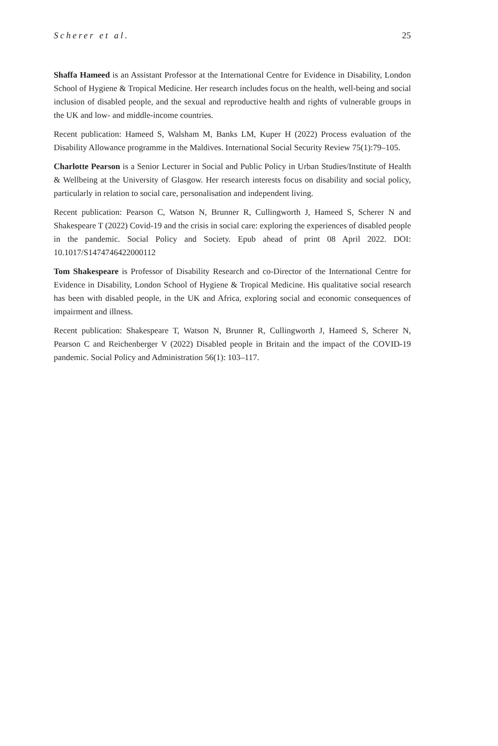Scherer et al. 25
Shaffa Hameed is an Assistant Professor at the International Centre for Evidence in Disability, London School of Hygiene & Tropical Medicine. Her research includes focus on the health, well-being and social inclusion of disabled people, and the sexual and reproductive health and rights of vulnerable groups in the UK and low- and middle-income countries.
Recent publication: Hameed S, Walsham M, Banks LM, Kuper H (2022) Process evaluation of the Disability Allowance programme in the Maldives. International Social Security Review 75(1):79–105.
Charlotte Pearson is a Senior Lecturer in Social and Public Policy in Urban Studies/Institute of Health & Wellbeing at the University of Glasgow. Her research interests focus on disability and social policy, particularly in relation to social care, personalisation and independent living.
Recent publication: Pearson C, Watson N, Brunner R, Cullingworth J, Hameed S, Scherer N and Shakespeare T (2022) Covid-19 and the crisis in social care: exploring the experiences of disabled people in the pandemic. Social Policy and Society. Epub ahead of print 08 April 2022. DOI: 10.1017/S1474746422000112
Tom Shakespeare is Professor of Disability Research and co-Director of the International Centre for Evidence in Disability, London School of Hygiene & Tropical Medicine. His qualitative social research has been with disabled people, in the UK and Africa, exploring social and economic consequences of impairment and illness.
Recent publication: Shakespeare T, Watson N, Brunner R, Cullingworth J, Hameed S, Scherer N, Pearson C and Reichenberger V (2022) Disabled people in Britain and the impact of the COVID-19 pandemic. Social Policy and Administration 56(1): 103–117.